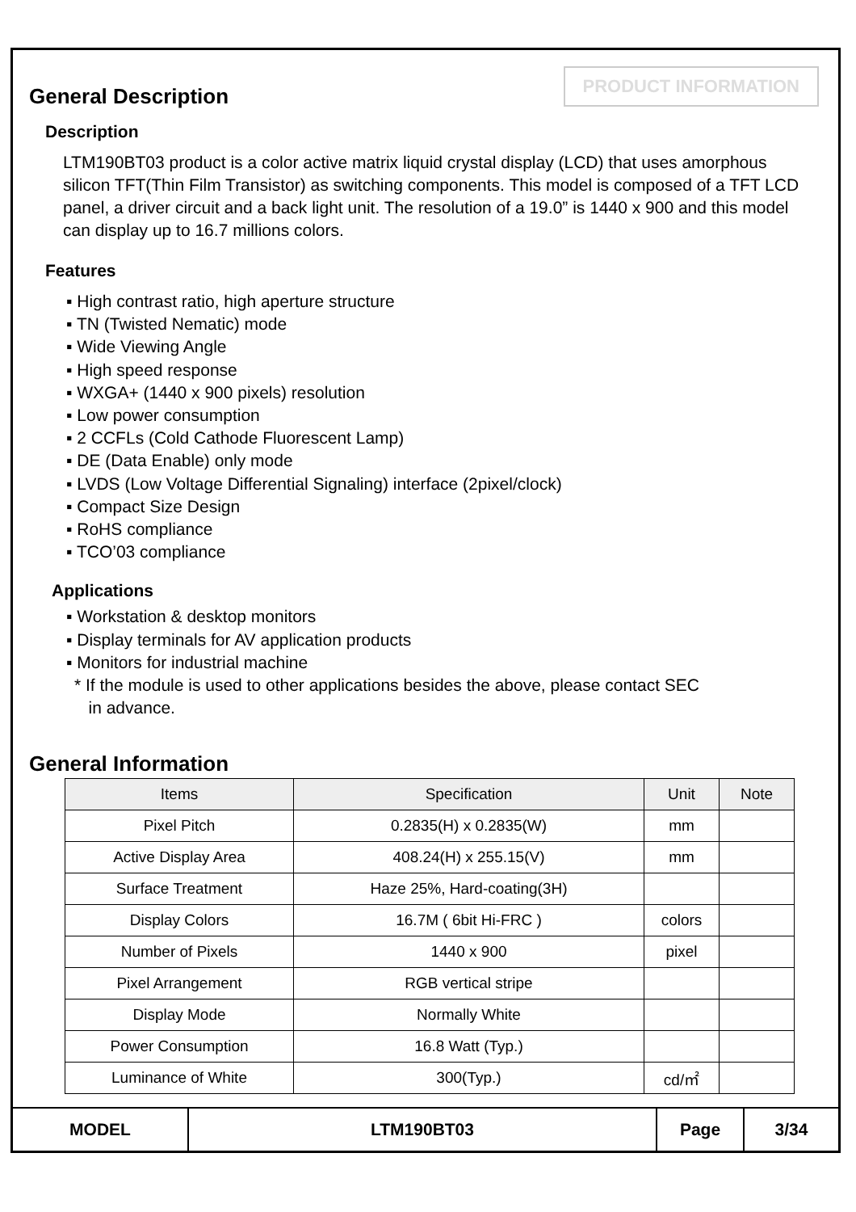PRODUCT INFORMATION
General Description
Description
LTM190BT03 product is a color active matrix liquid crystal display (LCD) that uses amorphous silicon TFT(Thin Film Transistor) as switching components. This model is composed of a TFT LCD panel, a driver circuit and a back light unit. The resolution of a 19.0” is 1440 x 900 and this model can display up to 16.7 millions colors.
Features
▪ High contrast ratio, high aperture structure
▪ TN (Twisted Nematic) mode
▪ Wide Viewing Angle
▪ High speed response
▪ WXGA+ (1440 x 900 pixels) resolution
▪ Low power consumption
▪ 2 CCFLs (Cold Cathode Fluorescent Lamp)
▪ DE (Data Enable) only mode
▪ LVDS (Low Voltage Differential Signaling) interface (2pixel/clock)
▪ Compact Size Design
▪ RoHS compliance
▪ TCO’03 compliance
Applications
▪ Workstation & desktop monitors
▪ Display terminals for AV application products
▪ Monitors for industrial machine
* If the module is used to other applications besides the above, please contact SEC
in advance.
General Information
| Items | Specification | Unit | Note |
| --- | --- | --- | --- |
| Pixel Pitch | 0.2835(H) x 0.2835(W) | mm | |
| Active Display Area | 408.24(H) x 255.15(V) | mm | |
| Surface Treatment | Haze 25%, Hard-coating(3H) | | |
| Display Colors | 16.7M ( 6bit Hi-FRC ) | colors | |
| Number of Pixels | 1440 x 900 | pixel | |
| Pixel Arrangement | RGB vertical stripe | | |
| Display Mode | Normally White | | |
| Power Consumption | 16.8 Watt (Typ.) | | |
| Luminance of White | 300(Typ.) | cd/㎡ | |
| MODEL | LTM190BT03 | Page | 3/34 |